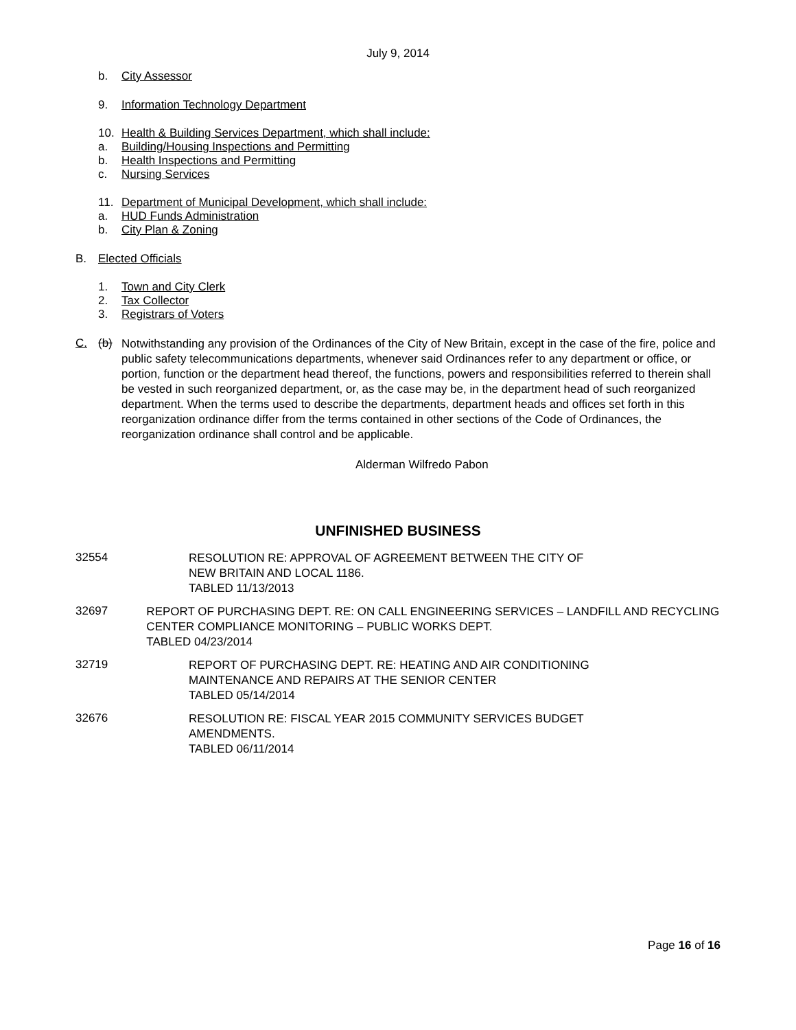July 9, 2014
b. City Assessor
9. Information Technology Department
10. Health & Building Services Department, which shall include:
a. Building/Housing Inspections and Permitting
b. Health Inspections and Permitting
c. Nursing Services
11. Department of Municipal Development, which shall include:
a. HUD Funds Administration
b. City Plan & Zoning
B. Elected Officials
1. Town and City Clerk
2. Tax Collector
3. Registrars of Voters
C. (b)
Notwithstanding any provision of the Ordinances of the City of New Britain, except in the case of the fire, police and public safety telecommunications departments, whenever said Ordinances refer to any department or office, or portion, function or the department head thereof, the functions, powers and responsibilities referred to therein shall be vested in such reorganized department, or, as the case may be, in the department head of such reorganized department. When the terms used to describe the departments, department heads and offices set forth in this reorganization ordinance differ from the terms contained in other sections of the Code of Ordinances, the reorganization ordinance shall control and be applicable.
Alderman Wilfredo Pabon
UNFINISHED BUSINESS
32554
RESOLUTION RE: APPROVAL OF AGREEMENT BETWEEN THE CITY OF
NEW BRITAIN AND LOCAL 1186.
TABLED 11/13/2013
32697
REPORT OF PURCHASING DEPT. RE: ON CALL ENGINEERING SERVICES – LANDFILL AND RECYCLING CENTER COMPLIANCE MONITORING – PUBLIC WORKS DEPT.
TABLED 04/23/2014
32719
REPORT OF PURCHASING DEPT. RE: HEATING AND AIR CONDITIONING
MAINTENANCE AND REPAIRS AT THE SENIOR CENTER
TABLED 05/14/2014
32676
RESOLUTION RE: FISCAL YEAR 2015 COMMUNITY SERVICES BUDGET
AMENDMENTS.
TABLED 06/11/2014
Page 16 of 16